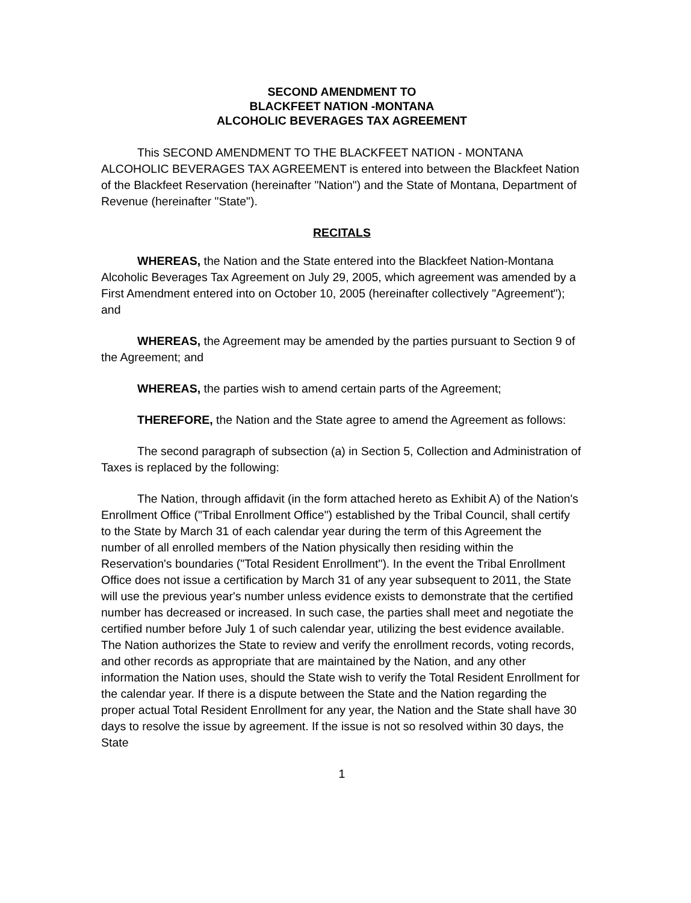SECOND AMENDMENT TO
BLACKFEET NATION -MONTANA
ALCOHOLIC BEVERAGES TAX AGREEMENT
This SECOND AMENDMENT TO THE BLACKFEET NATION - MONTANA ALCOHOLIC BEVERAGES TAX AGREEMENT is entered into between the Blackfeet Nation of the Blackfeet Reservation (hereinafter "Nation") and the State of Montana, Department of Revenue (hereinafter "State").
RECITALS
WHEREAS, the Nation and the State entered into the Blackfeet Nation-Montana Alcoholic Beverages Tax Agreement on July 29, 2005, which agreement was amended by a First Amendment entered into on October 10, 2005 (hereinafter collectively "Agreement"); and
WHEREAS, the Agreement may be amended by the parties pursuant to Section 9 of the Agreement; and
WHEREAS, the parties wish to amend certain parts of the Agreement;
THEREFORE, the Nation and the State agree to amend the Agreement as follows:
The second paragraph of subsection (a) in Section 5, Collection and Administration of Taxes is replaced by the following:
The Nation, through affidavit (in the form attached hereto as Exhibit A) of the Nation's Enrollment Office ("Tribal Enrollment Office") established by the Tribal Council, shall certify to the State by March 31 of each calendar year during the term of this Agreement the number of all enrolled members of the Nation physically then residing within the Reservation's boundaries ("Total Resident Enrollment"). In the event the Tribal Enrollment Office does not issue a certification by March 31 of any year subsequent to 2011, the State will use the previous year's number unless evidence exists to demonstrate that the certified number has decreased or increased. In such case, the parties shall meet and negotiate the certified number before July 1 of such calendar year, utilizing the best evidence available. The Nation authorizes the State to review and verify the enrollment records, voting records, and other records as appropriate that are maintained by the Nation, and any other information the Nation uses, should the State wish to verify the Total Resident Enrollment for the calendar year. If there is a dispute between the State and the Nation regarding the proper actual Total Resident Enrollment for any year, the Nation and the State shall have 30 days to resolve the issue by agreement. If the issue is not so resolved within 30 days, the State
1